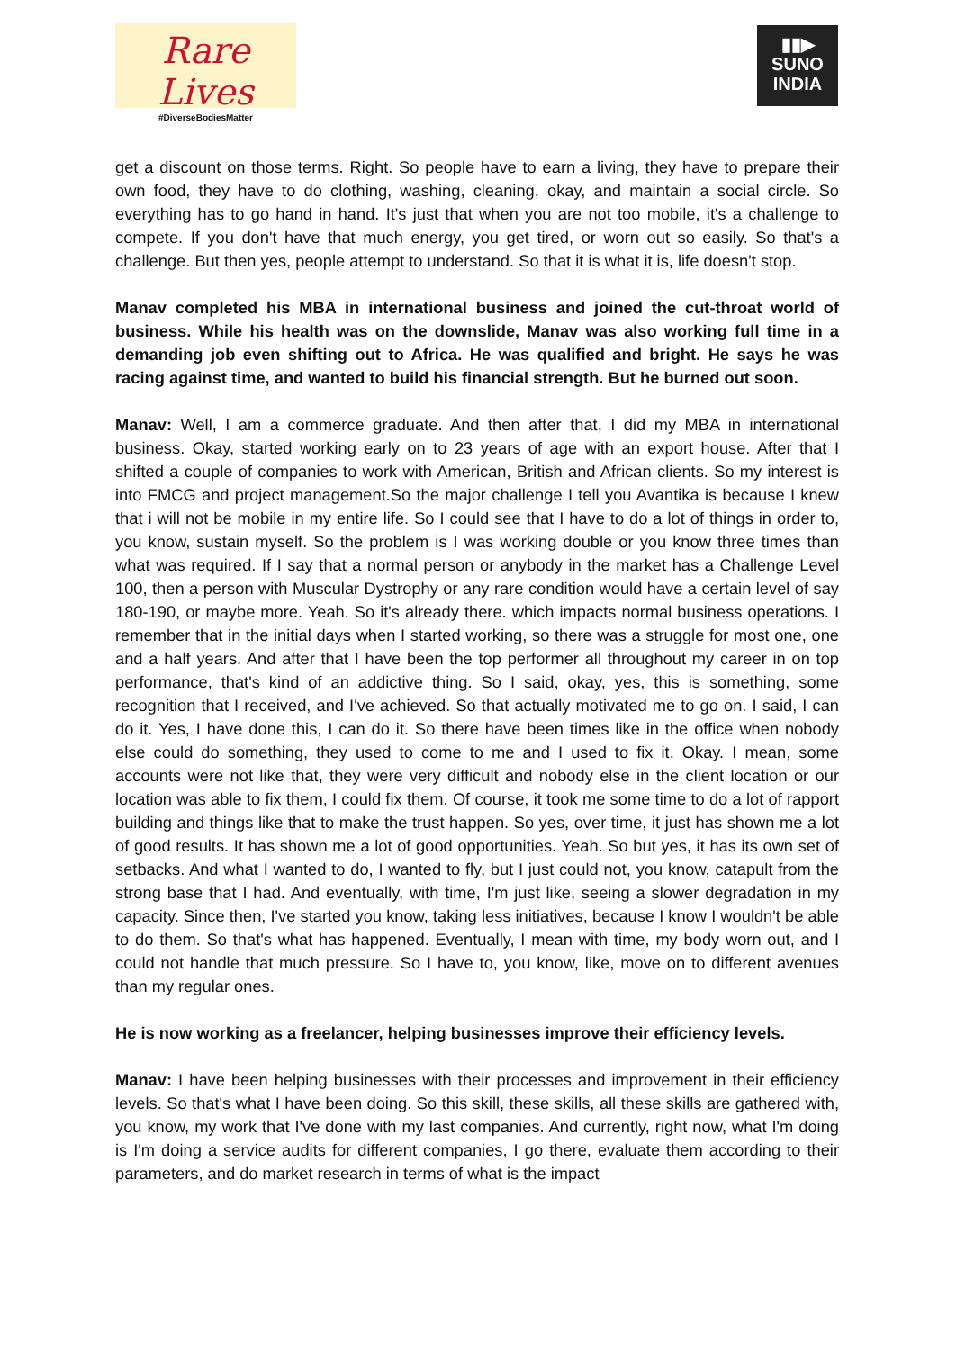Rare Lives
#DiverseBodiesMatter
▮▮▶
SUNO
INDIA
get a discount on those terms. Right. So people have to earn a living, they have to prepare their own food, they have to do clothing, washing, cleaning, okay, and maintain a social circle. So everything has to go hand in hand. It's just that when you are not too mobile, it's a challenge to compete. If you don't have that much energy, you get tired, or worn out so easily. So that's a challenge. But then yes, people attempt to understand. So that it is what it is, life doesn't stop.
Manav completed his MBA in international business and joined the cut-throat world of business. While his health was on the downslide, Manav was also working full time in a demanding job even shifting out to Africa. He was qualified and bright. He says he was racing against time, and wanted to build his financial strength. But he burned out soon.
Manav: Well, I am a commerce graduate. And then after that, I did my MBA in international business. Okay, started working early on to 23 years of age with an export house. After that I shifted a couple of companies to work with American, British and African clients. So my interest is into FMCG and project management.So the major challenge I tell you Avantika is because I knew that i will not be mobile in my entire life. So I could see that I have to do a lot of things in order to, you know, sustain myself. So the problem is I was working double or you know three times than what was required. If I say that a normal person or anybody in the market has a Challenge Level 100, then a person with Muscular Dystrophy or any rare condition would have a certain level of say 180-190, or maybe more. Yeah. So it's already there. which impacts normal business operations. I remember that in the initial days when I started working, so there was a struggle for most one, one and a half years. And after that I have been the top performer all throughout my career in on top performance, that's kind of an addictive thing. So I said, okay, yes, this is something, some recognition that I received, and I've achieved. So that actually motivated me to go on. I said, I can do it. Yes, I have done this, I can do it. So there have been times like in the office when nobody else could do something, they used to come to me and I used to fix it. Okay. I mean, some accounts were not like that, they were very difficult and nobody else in the client location or our location was able to fix them, I could fix them. Of course, it took me some time to do a lot of rapport building and things like that to make the trust happen. So yes, over time, it just has shown me a lot of good results. It has shown me a lot of good opportunities. Yeah. So but yes, it has its own set of setbacks. And what I wanted to do, I wanted to fly, but I just could not, you know, catapult from the strong base that I had. And eventually, with time, I'm just like, seeing a slower degradation in my capacity. Since then, I've started you know, taking less initiatives, because I know I wouldn't be able to do them. So that's what has happened. Eventually, I mean with time, my body worn out, and I could not handle that much pressure. So I have to, you know, like, move on to different avenues than my regular ones.
He is now working as a freelancer, helping businesses improve their efficiency levels.
Manav: I have been helping businesses with their processes and improvement in their efficiency levels. So that's what I have been doing. So this skill, these skills, all these skills are gathered with, you know, my work that I've done with my last companies. And currently, right now, what I'm doing is I'm doing a service audits for different companies, I go there, evaluate them according to their parameters, and do market research in terms of what is the impact